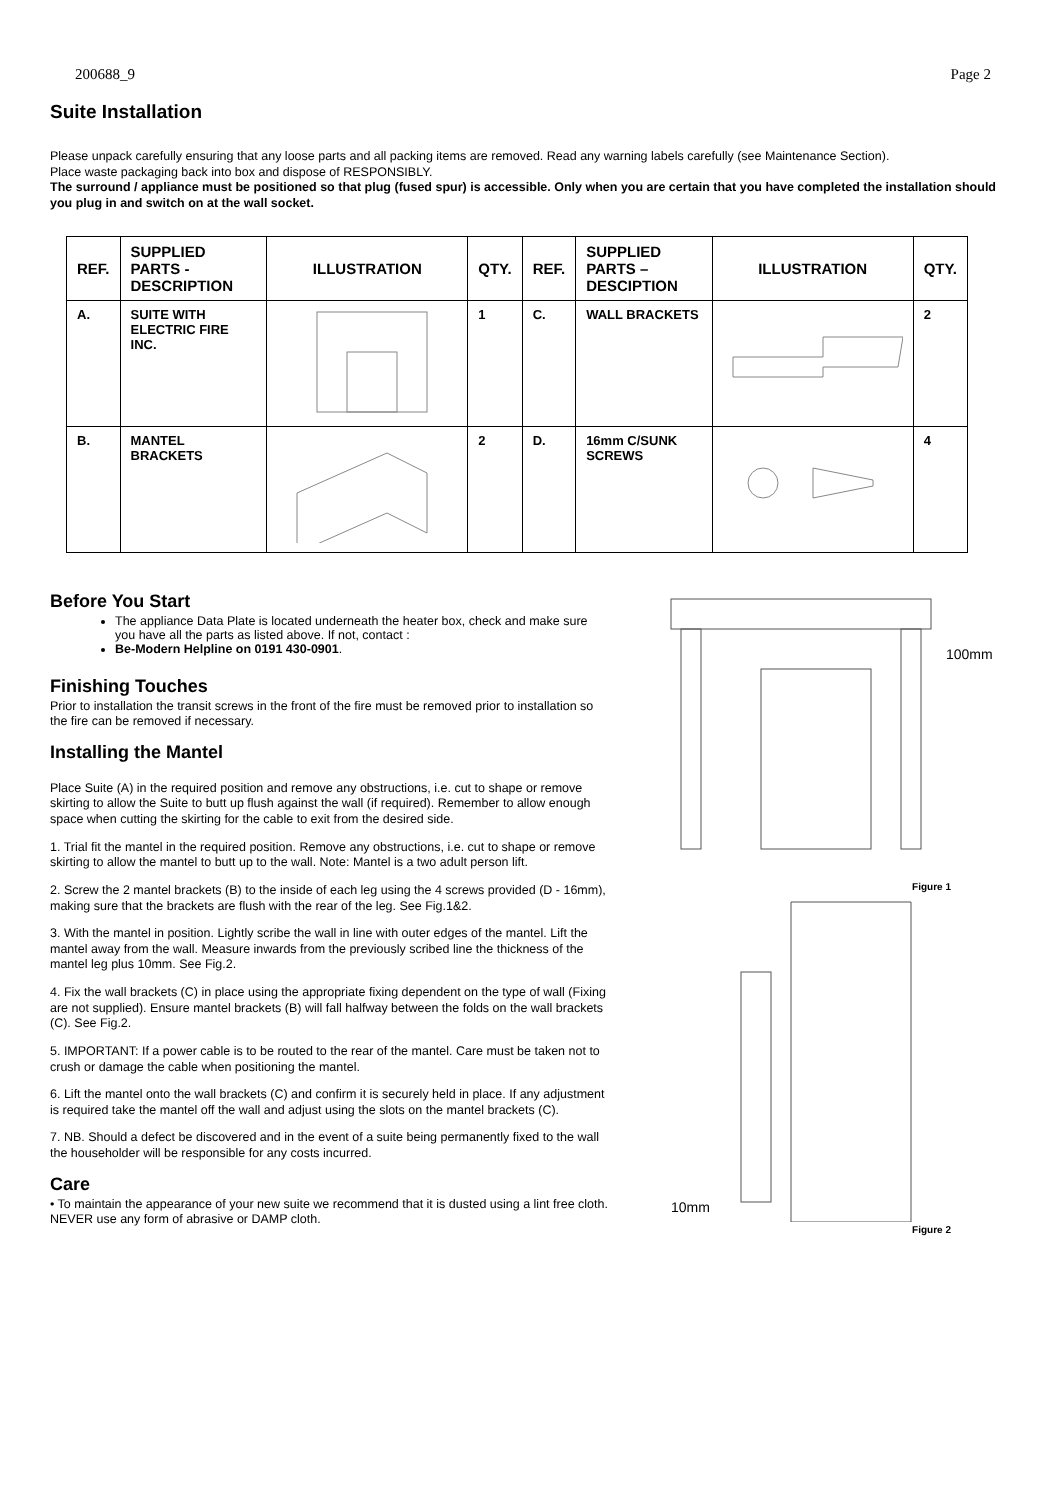200688_9 Page 2
Suite Installation
Please unpack carefully ensuring that any loose parts and all packing items are removed. Read any warning labels carefully (see Maintenance Section).
Place waste packaging back into box and dispose of RESPONSIBLY.
The surround / appliance must be positioned so that plug (fused spur) is accessible. Only when you are certain that you have completed the installation should you plug in and switch on at the wall socket.
| REF. | SUPPLIED PARTS - DESCRIPTION | ILLUSTRATION | QTY. | REF. | SUPPLIED PARTS – DESCIPTION | ILLUSTRATION | QTY. |
| --- | --- | --- | --- | --- | --- | --- | --- |
| A. | SUITE WITH ELECTRIC FIRE INC. | | 1 | C. | WALL BRACKETS | | 2 |
| B. | MANTEL BRACKETS | | 2 | D. | 16mm C/SUNK SCREWS | | 4 |
Before You Start
The appliance Data Plate is located underneath the heater box, check and make sure you have all the parts as listed above. If not, contact :
Be-Modern Helpline on 0191 430-0901.
Finishing Touches
Prior to installation the transit screws in the front of the fire must be removed prior to installation so the fire can be removed if necessary.
Installing the Mantel
Place Suite (A) in the required position and remove any obstructions, i.e. cut to shape or remove skirting to allow the Suite to butt up flush against the wall (if required). Remember to allow enough space when cutting the skirting for the cable to exit from the desired side.
1. Trial fit the mantel in the required position. Remove any obstructions, i.e. cut to shape or remove skirting to allow the mantel to butt up to the wall. Note: Mantel is a two adult person lift.
2. Screw the 2 mantel brackets (B) to the inside of each leg using the 4 screws provided (D - 16mm), making sure that the brackets are flush with the rear of the leg. See Fig.1&2.
3. With the mantel in position. Lightly scribe the wall in line with outer edges of the mantel. Lift the mantel away from the wall. Measure inwards from the previously scribed line the thickness of the mantel leg plus 10mm. See Fig.2.
4. Fix the wall brackets (C) in place using the appropriate fixing dependent on the type of wall (Fixing are not supplied). Ensure mantel brackets (B) will fall halfway between the folds on the wall brackets (C). See Fig.2.
5. IMPORTANT: If a power cable is to be routed to the rear of the mantel. Care must be taken not to crush or damage the cable when positioning the mantel.
6. Lift the mantel onto the wall brackets (C) and confirm it is securely held in place. If any adjustment is required take the mantel off the wall and adjust using the slots on the mantel brackets (C).
7. NB. Should a defect be discovered and in the event of a suite being permanently fixed to the wall the householder will be responsible for any costs incurred.
Care
• To maintain the appearance of your new suite we recommend that it is dusted using a lint free cloth. NEVER use any form of abrasive or DAMP cloth.
100mm
Figure 1
10mm
Figure 2